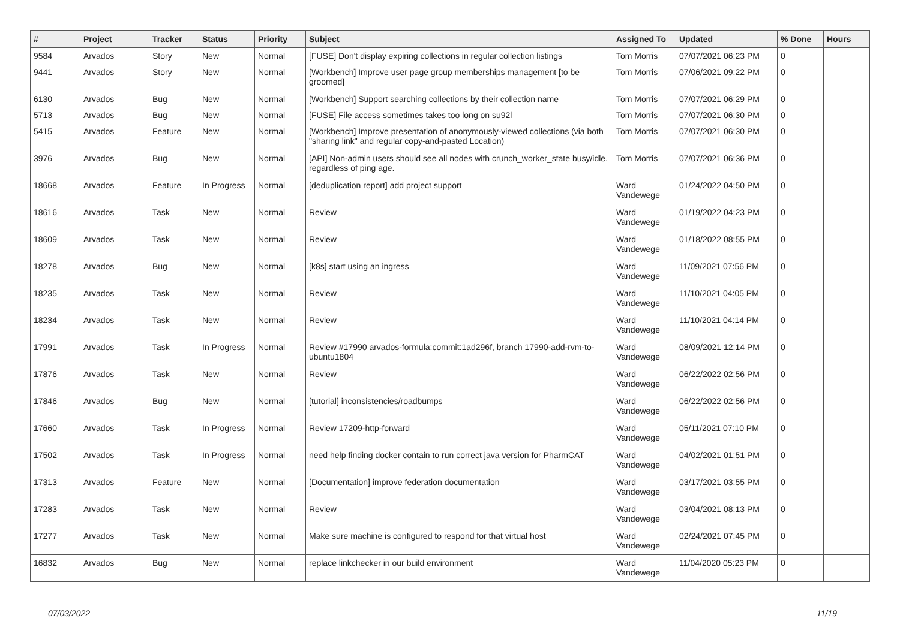| # | Project | Tracker | Status | Priority | Subject | Assigned To | Updated | % Done | Hours |
| --- | --- | --- | --- | --- | --- | --- | --- | --- | --- |
| 9584 | Arvados | Story | New | Normal | [FUSE] Don't display expiring collections in regular collection listings | Tom Morris | 07/07/2021 06:23 PM | 0 | |
| 9441 | Arvados | Story | New | Normal | [Workbench] Improve user page group memberships management [to be groomed] | Tom Morris | 07/06/2021 09:22 PM | 0 | |
| 6130 | Arvados | Bug | New | Normal | [Workbench] Support searching collections by their collection name | Tom Morris | 07/07/2021 06:29 PM | 0 | |
| 5713 | Arvados | Bug | New | Normal | [FUSE] File access sometimes takes too long on su92l | Tom Morris | 07/07/2021 06:30 PM | 0 | |
| 5415 | Arvados | Feature | New | Normal | [Workbench] Improve presentation of anonymously-viewed collections (via both "sharing link" and regular copy-and-pasted Location) | Tom Morris | 07/07/2021 06:30 PM | 0 | |
| 3976 | Arvados | Bug | New | Normal | [API] Non-admin users should see all nodes with crunch_worker_state busy/idle, regardless of ping age. | Tom Morris | 07/07/2021 06:36 PM | 0 | |
| 18668 | Arvados | Feature | In Progress | Normal | [deduplication report] add project support | Ward Vandewege | 01/24/2022 04:50 PM | 0 | |
| 18616 | Arvados | Task | New | Normal | Review | Ward Vandewege | 01/19/2022 04:23 PM | 0 | |
| 18609 | Arvados | Task | New | Normal | Review | Ward Vandewege | 01/18/2022 08:55 PM | 0 | |
| 18278 | Arvados | Bug | New | Normal | [k8s] start using an ingress | Ward Vandewege | 11/09/2021 07:56 PM | 0 | |
| 18235 | Arvados | Task | New | Normal | Review | Ward Vandewege | 11/10/2021 04:05 PM | 0 | |
| 18234 | Arvados | Task | New | Normal | Review | Ward Vandewege | 11/10/2021 04:14 PM | 0 | |
| 17991 | Arvados | Task | In Progress | Normal | Review #17990 arvados-formula:commit:1ad296f, branch 17990-add-rvm-to-ubuntu1804 | Ward Vandewege | 08/09/2021 12:14 PM | 0 | |
| 17876 | Arvados | Task | New | Normal | Review | Ward Vandewege | 06/22/2022 02:56 PM | 0 | |
| 17846 | Arvados | Bug | New | Normal | [tutorial] inconsistencies/roadbumps | Ward Vandewege | 06/22/2022 02:56 PM | 0 | |
| 17660 | Arvados | Task | In Progress | Normal | Review 17209-http-forward | Ward Vandewege | 05/11/2021 07:10 PM | 0 | |
| 17502 | Arvados | Task | In Progress | Normal | need help finding docker contain to run correct java version for PharmCAT | Ward Vandewege | 04/02/2021 01:51 PM | 0 | |
| 17313 | Arvados | Feature | New | Normal | [Documentation] improve federation documentation | Ward Vandewege | 03/17/2021 03:55 PM | 0 | |
| 17283 | Arvados | Task | New | Normal | Review | Ward Vandewege | 03/04/2021 08:13 PM | 0 | |
| 17277 | Arvados | Task | New | Normal | Make sure machine is configured to respond for that virtual host | Ward Vandewege | 02/24/2021 07:45 PM | 0 | |
| 16832 | Arvados | Bug | New | Normal | replace linkchecker in our build environment | Ward Vandewege | 11/04/2020 05:23 PM | 0 | |
07/03/2022 11/19